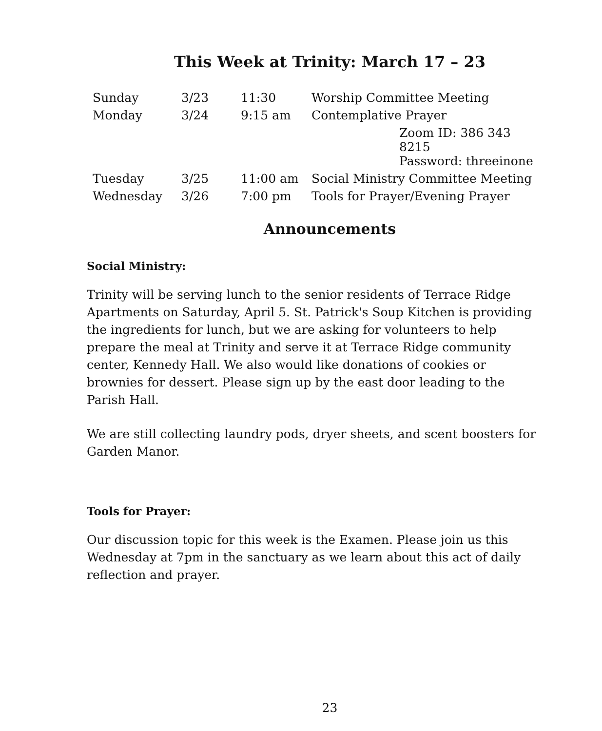This Week at Trinity: March 17 – 23
| Sunday | 3/23 | 11:30 | Worship Committee Meeting |
| Monday | 3/24 | 9:15 am | Contemplative Prayer |
| | | | Zoom ID: 386 343 8215 |
| | | | Password: threeinone |
| Tuesday | 3/25 | 11:00 am | Social Ministry Committee Meeting |
| Wednesday | 3/26 | 7:00 pm | Tools for Prayer/Evening Prayer |
Announcements
Social Ministry:
Trinity will be serving lunch to the senior residents of Terrace Ridge Apartments on Saturday, April 5. St. Patrick's Soup Kitchen is providing the ingredients for lunch, but we are asking for volunteers to help prepare the meal at Trinity and serve it at Terrace Ridge community center, Kennedy Hall. We also would like donations of cookies or brownies for dessert. Please sign up by the east door leading to the Parish Hall.
We are still collecting laundry pods, dryer sheets, and scent boosters for Garden Manor.
Tools for Prayer:
Our discussion topic for this week is the Examen. Please join us this Wednesday at 7pm in the sanctuary as we learn about this act of daily reflection and prayer.
23